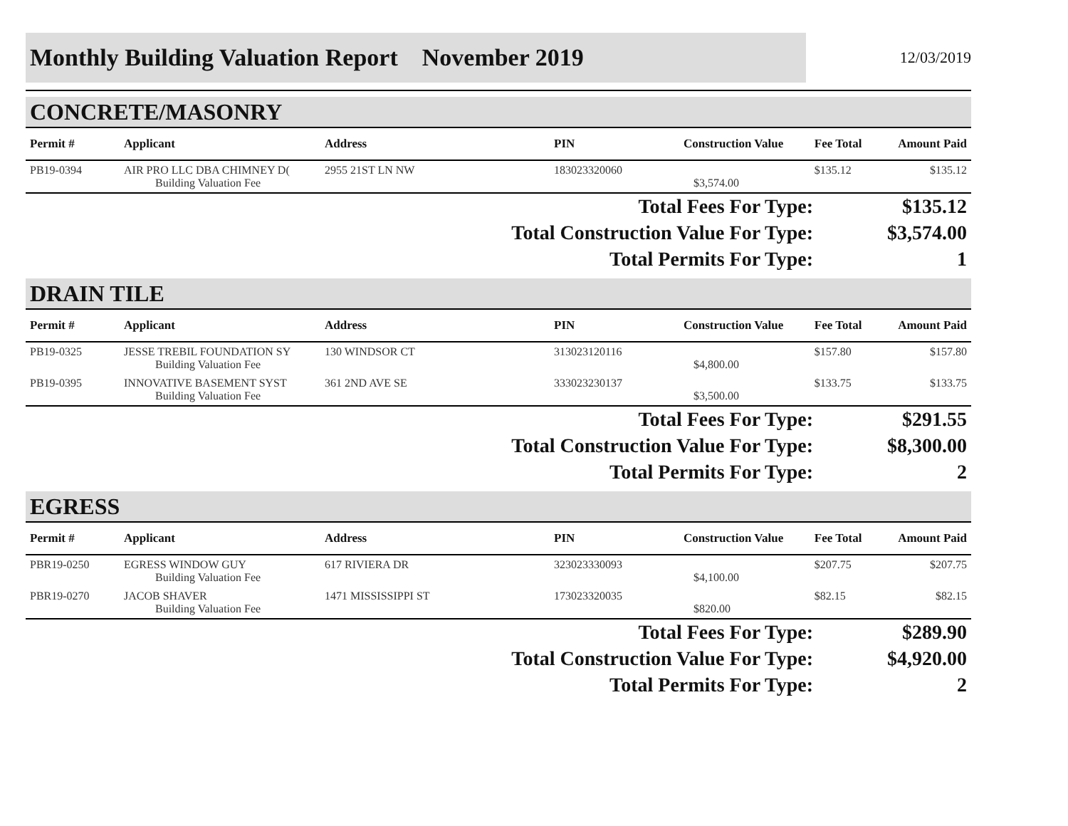Monthly Building Valuation Report November 2019
12/03/2019
CONCRETE/MASONRY
| Permit # | Applicant | Address | PIN | Construction Value | Fee Total | Amount Paid |
| --- | --- | --- | --- | --- | --- | --- |
| PB19-0394 | AIR PRO LLC DBA CHIMNEY D( | 2955 21ST LN NW | 183023320060 | | $135.12 | $135.12 |
| | Building Valuation Fee | | | $3,574.00 | | |
| Total Fees For Type: | $135.12 |
| Total Construction Value For Type: | $3,574.00 |
| Total Permits For Type: | 1 |
DRAIN TILE
| Permit # | Applicant | Address | PIN | Construction Value | Fee Total | Amount Paid |
| --- | --- | --- | --- | --- | --- | --- |
| PB19-0325 | JESSE TREBIL FOUNDATION SY | 130 WINDSOR CT | 313023120116 | | $157.80 | $157.80 |
| | Building Valuation Fee | | | $4,800.00 | | |
| PB19-0395 | INNOVATIVE BASEMENT SYST | 361 2ND AVE SE | 333023230137 | | $133.75 | $133.75 |
| | Building Valuation Fee | | | $3,500.00 | | |
| Total Fees For Type: | $291.55 |
| Total Construction Value For Type: | $8,300.00 |
| Total Permits For Type: | 2 |
EGRESS
| Permit # | Applicant | Address | PIN | Construction Value | Fee Total | Amount Paid |
| --- | --- | --- | --- | --- | --- | --- |
| PBR19-0250 | EGRESS WINDOW GUY | 617 RIVIERA DR | 323023330093 | | $207.75 | $207.75 |
| | Building Valuation Fee | | | $4,100.00 | | |
| PBR19-0270 | JACOB SHAVER | 1471 MISSISSIPPI ST | 173023320035 | | $82.15 | $82.15 |
| | Building Valuation Fee | | | $820.00 | | |
| Total Fees For Type: | $289.90 |
| Total Construction Value For Type: | $4,920.00 |
| Total Permits For Type: | 2 |